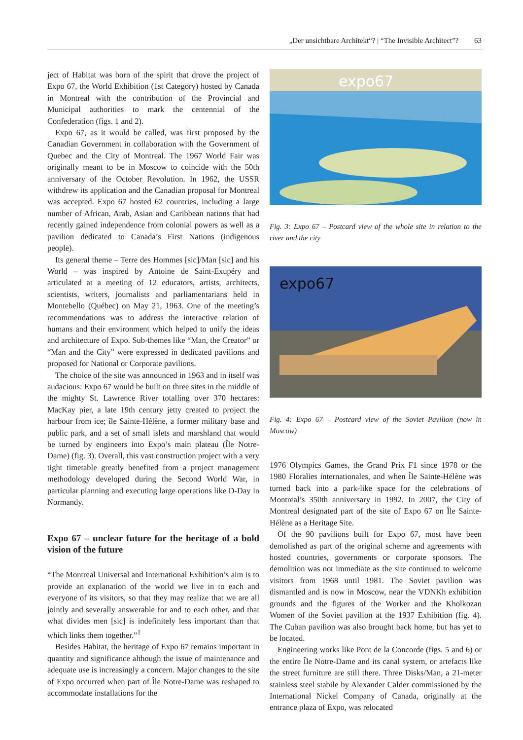„Der unsichtbare Architekt“? | “The Invisible Architect”? 63
ject of Habitat was born of the spirit that drove the project of Expo 67, the World Exhibition (1st Category) hosted by Canada in Montreal with the contribution of the Provincial and Municipal authorities to mark the centennial of the Confederation (figs. 1 and 2).
Expo 67, as it would be called, was first proposed by the Canadian Government in collaboration with the Government of Quebec and the City of Montreal. The 1967 World Fair was originally meant to be in Moscow to coincide with the 50th anniversary of the October Revolution. In 1962, the USSR withdrew its application and the Canadian proposal for Montreal was accepted. Expo 67 hosted 62 countries, including a large number of African, Arab, Asian and Caribbean nations that had recently gained independence from colonial powers as well as a pavilion dedicated to Canada’s First Nations (indigenous people).
Its general theme – Terre des Hommes [sic]/Man [sic] and his World – was inspired by Antoine de Saint-Exupéry and articulated at a meeting of 12 educators, artists, architects, scientists, writers, journalists and parliamentarians held in Montebello (Québec) on May 21, 1963. One of the meeting’s recommendations was to address the interactive relation of humans and their environment which helped to unify the ideas and architecture of Expo. Sub-themes like “Man, the Creator” or “Man and the City” were expressed in dedicated pavilions and proposed for National or Corporate pavilions.
The choice of the site was announced in 1963 and in itself was audacious: Expo 67 would be built on three sites in the middle of the mighty St. Lawrence River totalling over 370 hectares: MacKay pier, a late 19th century jetty created to project the harbour from ice; île Sainte-Hélène, a former military base and public park, and a set of small islets and marshland that would be turned by engineers into Expo’s main plateau (Île Notre-Dame) (fig. 3). Overall, this vast construction project with a very tight timetable greatly benefited from a project management methodology developed during the Second World War, in particular planning and executing large operations like D-Day in Normandy.
Expo 67 – unclear future for the heritage of a bold vision of the future
“The Montreal Universal and International Exhibition’s aim is to provide an explanation of the world we live in to each and everyone of its visitors, so that they may realize that we are all jointly and severally answerable for and to each other, and that what divides men [sic] is indefinitely less important than that which links them together.”<sup>1</sup>
Besides Habitat, the heritage of Expo 67 remains important in quantity and significance although the issue of maintenance and adequate use is increasingly a concern. Major changes to the site of Expo occurred when part of Île Notre-Dame was reshaped to accommodate installations for the
expo67
Fig. 3: Expo 67 – Postcard view of the whole site in relation to the river and the city
expo67
Fig. 4: Expo 67 – Postcard view of the Soviet Pavilion (now in Moscow)
1976 Olympics Games, the Grand Prix F1 since 1978 or the 1980 Floralies internationales, and when Île Sainte-Hélène was turned back into a park-like space for the celebrations of Montreal’s 350th anniversary in 1992. In 2007, the City of Montreal designated part of the site of Expo 67 on Île Sainte-Hélène as a Heritage Site.
Of the 90 pavilions built for Expo 67, most have been demolished as part of the original scheme and agreements with hosted countries, governments or corporate sponsors. The demolition was not immediate as the site continued to welcome visitors from 1968 until 1981. The Soviet pavilion was dismantled and is now in Moscow, near the VDNKh exhibition grounds and the figures of the Worker and the Kholkozan Women of the Soviet pavilion at the 1937 Exhibition (fig. 4). The Cuban pavilion was also brought back home, but has yet to be located.
Engineering works like Pont de la Concorde (figs. 5 and 6) or the entire Île Notre-Dame and its canal system, or artefacts like the street furniture are still there. Three Disks/Man, a 21-meter stainless steel stabile by Alexander Calder commissioned by the International Nickel Company of Canada, originally at the entrance plaza of Expo, was relocated